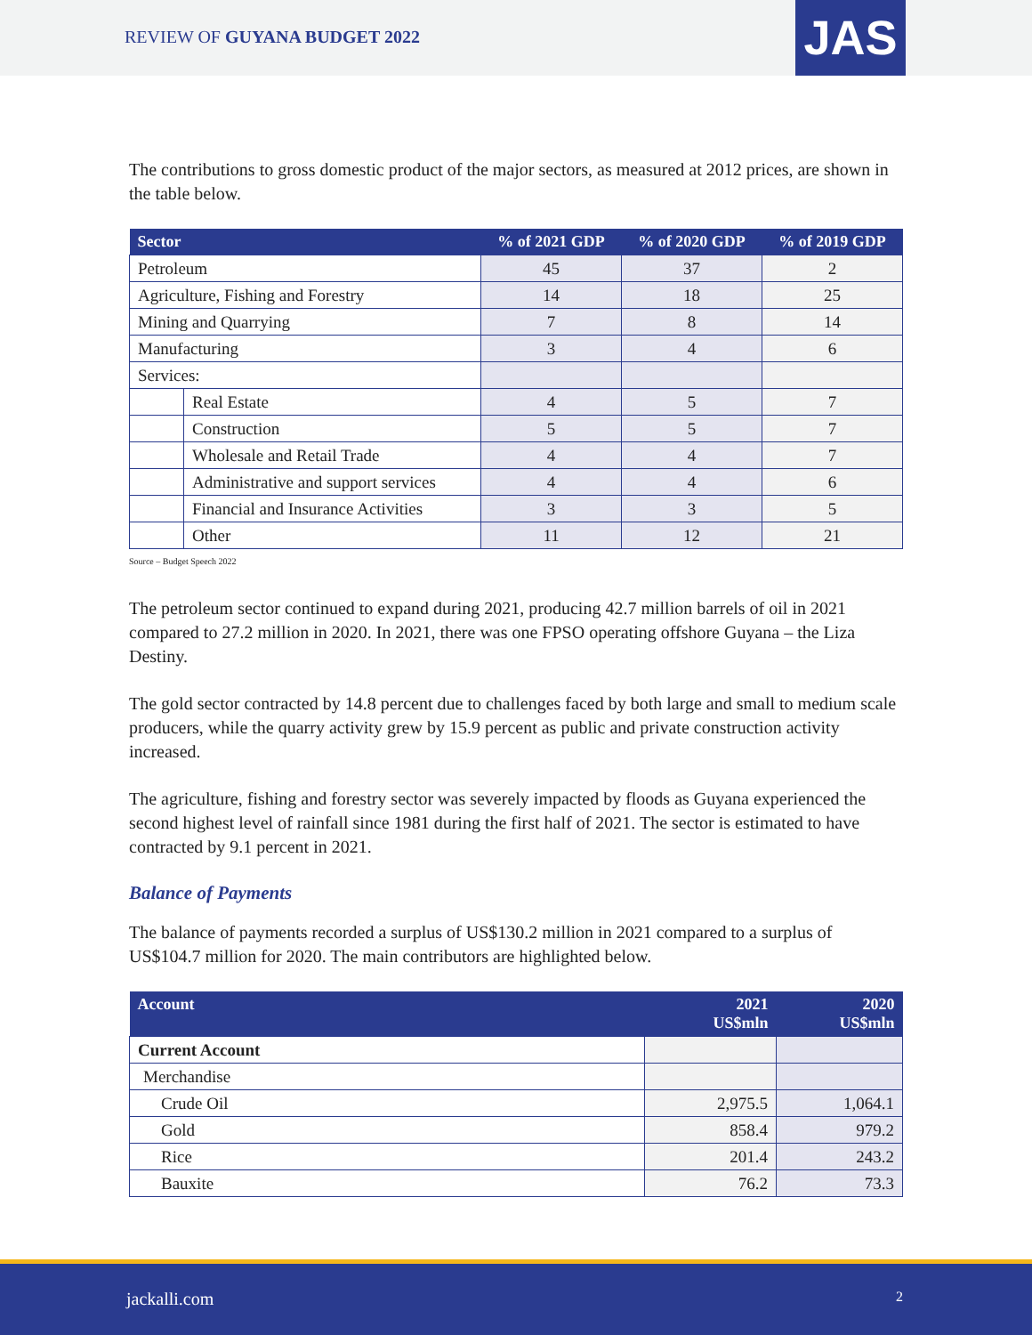REVIEW OF GUYANA BUDGET 2022 JAS
The contributions to gross domestic product of the major sectors, as measured at 2012 prices, are shown in the table below.
| Sector | | % of 2021 GDP | % of 2020 GDP | % of 2019 GDP |
| --- | --- | --- | --- | --- |
| Petroleum | | 45 | 37 | 2 |
| Agriculture, Fishing and Forestry | | 14 | 18 | 25 |
| Mining and Quarrying | | 7 | 8 | 14 |
| Manufacturing | | 3 | 4 | 6 |
| Services: | | | | |
| | Real Estate | 4 | 5 | 7 |
| | Construction | 5 | 5 | 7 |
| | Wholesale and Retail Trade | 4 | 4 | 7 |
| | Administrative and support services | 4 | 4 | 6 |
| | Financial and Insurance Activities | 3 | 3 | 5 |
| | Other | 11 | 12 | 21 |
Source – Budget Speech 2022
The petroleum sector continued to expand during 2021, producing 42.7 million barrels of oil in 2021 compared to 27.2 million in 2020. In 2021, there was one FPSO operating offshore Guyana – the Liza Destiny.
The gold sector contracted by 14.8 percent due to challenges faced by both large and small to medium scale producers, while the quarry activity grew by 15.9 percent as public and private construction activity increased.
The agriculture, fishing and forestry sector was severely impacted by floods as Guyana experienced the second highest level of rainfall since 1981 during the first half of 2021. The sector is estimated to have contracted by 9.1 percent in 2021.
Balance of Payments
The balance of payments recorded a surplus of US$130.2 million in 2021 compared to a surplus of US$104.7 million for 2020. The main contributors are highlighted below.
| Account | 2021 US$mln | 2020 US$mln |
| --- | --- | --- |
| Current Account | | |
| Merchandise | | |
| Crude Oil | 2,975.5 | 1,064.1 |
| Gold | 858.4 | 979.2 |
| Rice | 201.4 | 243.2 |
| Bauxite | 76.2 | 73.3 |
jackalli.com 2